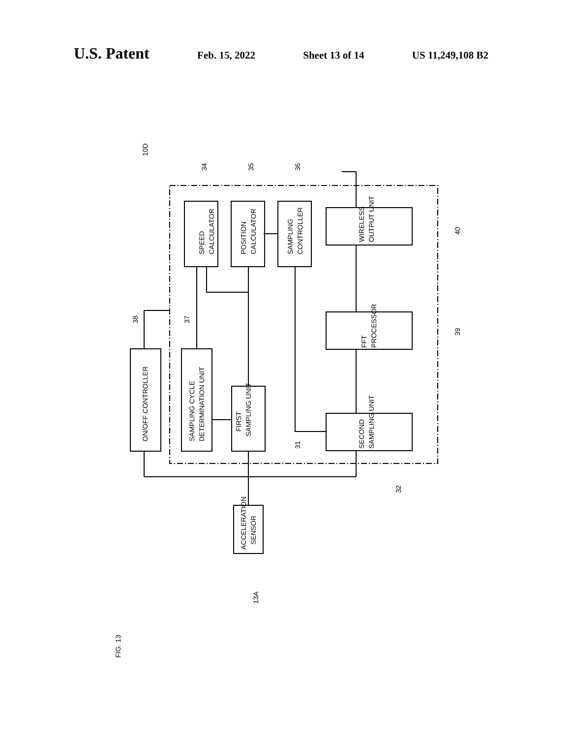U.S. Patent Feb. 15, 2022 Sheet 13 of 14 US 11,249,108 B2
ON/OFF CONTROLLER
SAMPLING CYCLE
DETERMINATION UNIT
FIRST
SAMPLING UNIT
SPEED
CALCULATOR
POSITION
CALCULATOR
SAMPLING
CONTROLLER
WIRELESS
OUTPUT UNIT
FFT
PROCESSOR
SECOND
SAMPLING UNIT
ACCELERATION
SENSOR
10D
34
35
36
40
39
38
37
31
32
13A
FIG. 13